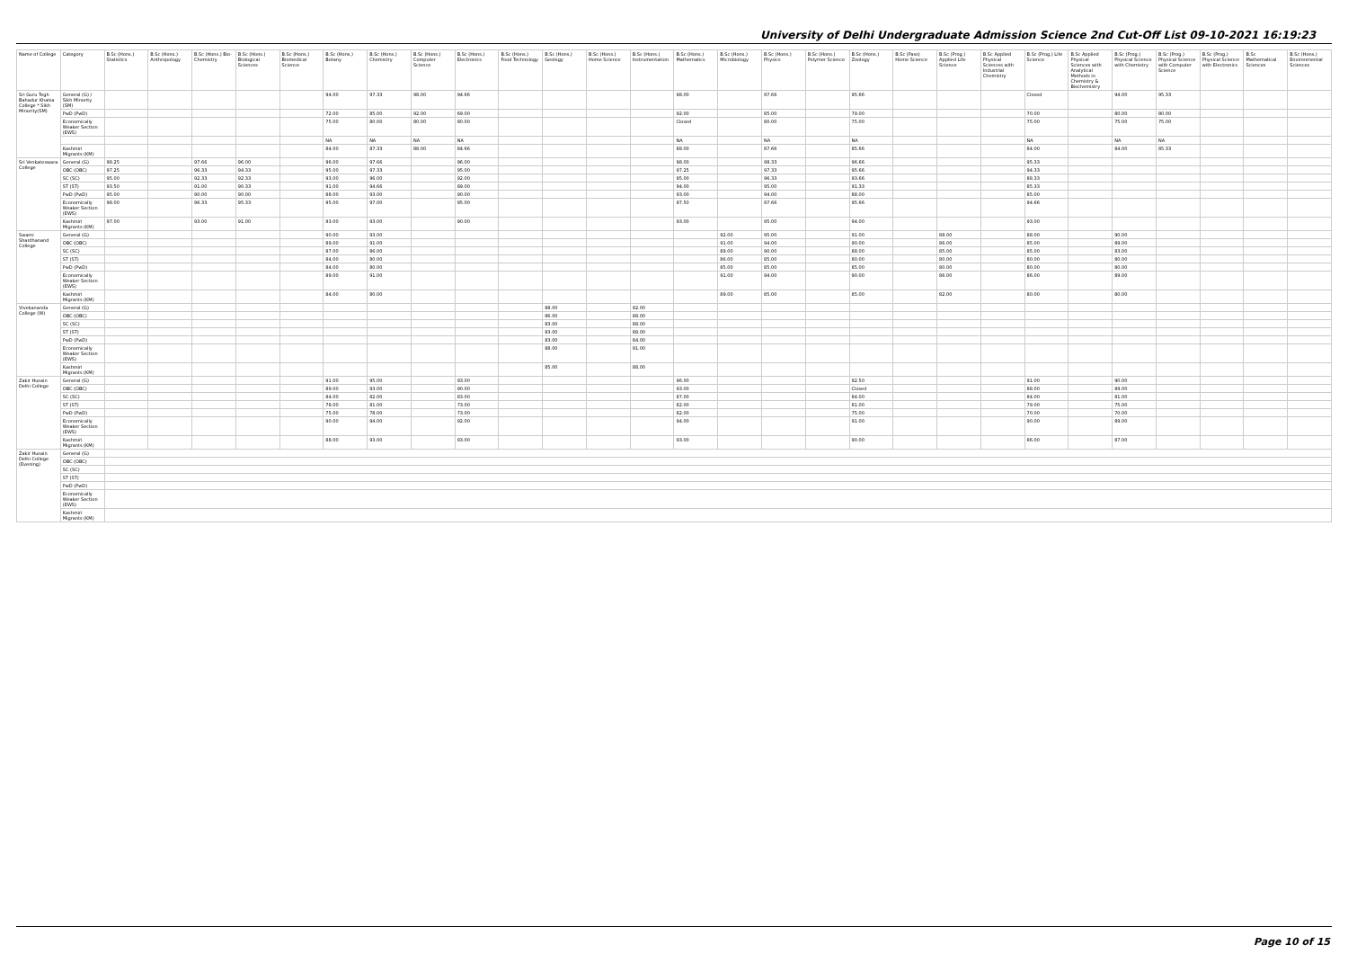University of Delhi Undergraduate Admission Science 2nd Cut-Off List 09-10-2021 16:19:23
| Name of College | Category | B.Sc (Hons.) Statistics | B.Sc (Hons.) Anthropology | B.Sc (Hons.) Bio-Chemistry | B.Sc (Hons.) Biological Sciences | B.Sc (Hons.) Biomedical Science | B.Sc (Hons.) Botany | B.Sc (Hons.) Chemistry | B.Sc (Hons.) Computer Science | B.Sc (Hons.) Electronics | B.Sc (Hons.) Food Technology | B.Sc (Hons.) Geology | B.Sc (Hons.) Home Science | B.Sc (Hons.) Instrumentation | B.Sc (Hons.) Mathematics | B.Sc (Hons.) Microbiology | B.Sc (Hons.) Physics | B.Sc (Hons.) Polymer Science | B.Sc (Hons.) Zoology | B.Sc (Pass) Home Science | B.Sc (Prog.) Applied Life Science | B.Sc Applied Physical Sciences with Industrial Chemistry | B.Sc (Prog.) Life Science | B.Sc Applied Physical Sciences with Analytical Methods in Chemistry & Biochemistry | B.Sc (Prog.) Physical Science with Chemistry | B.Sc (Prog.) Physical Science with Computer Science | B.Sc (Prog.) Physical Science with Electronics | B.Sc Mathematical Sciences | B.Sc (Hons.) Environmental Sciences |
| --- | --- | --- | --- | --- | --- | --- | --- | --- | --- | --- | --- | --- | --- | --- | --- | --- | --- | --- | --- | --- | --- | --- | --- | --- | --- | --- | --- | --- | --- |
| Sri Guru Tegh Bahadur Khalsa College * Sikh Minority(SM) | General (G) / Sikh Minority (SM) | | | | | | 94.00 | 97.33 | 98.00 | 94.66 | | | | | 98.00 | | 97.66 | | 95.66 | | | | Closed | | 94.00 | 95.33 | | | |
| | PwD (PwD) | | | | | | 72.00 | 85.00 | 92.00 | 69.00 | | | | | 92.00 | | 85.00 | | 79.00 | | | | 70.00 | | 80.00 | 80.00 | | | |
| | Economically Weaker Section (EWS) | | | | | | 75.00 | 80.00 | 80.00 | 80.00 | | | | | Closed | | 80.00 | | 75.00 | | | | 75.00 | | 75.00 | 75.00 | | | |
| | | | | | | | NA | NA | NA | NA | | | | | NA | | NA | | NA | | | | NA | | NA | NA | | | |
| | Kashmiri Migrants (KM) | | | | | | 84.00 | 87.33 | 88.00 | 84.66 | | | | | 88.00 | | 87.66 | | 85.66 | | | | 84.00 | | 84.00 | 85.33 | | | |
| Sri Venkateswara College | General (G) | 98.25 | | 97.66 | 96.00 | | 96.00 | 97.66 | | 96.00 | | | | | 98.00 | | 98.33 | | 96.66 | | | | 95.33 | | | | | | |
| | OBC (OBC) | 97.25 | | 96.33 | 94.33 | | 95.00 | 97.33 | | 95.00 | | | | | 97.25 | | 97.33 | | 95.66 | | | | 94.33 | | | | | | |
| | SC (SC) | 95.00 | | 92.33 | 92.33 | | 93.00 | 96.00 | | 92.00 | | | | | 95.00 | | 96.33 | | 93.66 | | | | 88.33 | | | | | | |
| | ST (ST) | 93.50 | | 91.00 | 90.33 | | 91.00 | 94.66 | | 89.00 | | | | | 94.00 | | 95.00 | | 91.33 | | | | 85.33 | | | | | | |
| | PwD (PwD) | 95.00 | | 90.00 | 90.00 | | 88.00 | 93.00 | | 90.00 | | | | | 93.00 | | 94.00 | | 88.00 | | | | 85.00 | | | | | | |
| | Economically Weaker Section (EWS) | 98.00 | | 96.33 | 95.33 | | 95.00 | 97.00 | | 95.00 | | | | | 97.50 | | 97.66 | | 95.66 | | | | 94.66 | | | | | | |
| | Kashmiri Migrants (KM) | 97.00 | | 93.00 | 91.00 | | 93.00 | 93.00 | | 90.00 | | | | | 93.00 | | 95.00 | | 94.00 | | | | 93.00 | | | | | | |
| Swami Shardhanand College | General (G) | | | | | | 90.00 | 93.00 | | | | | | | | 92.00 | 95.00 | | 91.00 | | 88.00 | | 88.00 | | 90.00 | | | | |
| | OBC (OBC) | | | | | | 89.00 | 91.00 | | | | | | | | 91.00 | 94.00 | | 90.00 | | 86.00 | | 85.00 | | 89.00 | | | | |
| | SC (SC) | | | | | | 87.00 | 86.00 | | | | | | | | 89.00 | 90.00 | | 88.00 | | 85.00 | | 85.00 | | 83.00 | | | | |
| | ST (ST) | | | | | | 84.00 | 80.00 | | | | | | | | 86.00 | 85.00 | | 80.00 | | 80.00 | | 80.00 | | 80.00 | | | | |
| | PwD (PwD) | | | | | | 84.00 | 80.00 | | | | | | | | 85.00 | 85.00 | | 85.00 | | 80.00 | | 80.00 | | 80.00 | | | | |
| | Economically Weaker Section (EWS) | | | | | | 89.00 | 91.00 | | | | | | | | 91.00 | 94.00 | | 90.00 | | 86.00 | | 86.00 | | 89.00 | | | | |
| | Kashmiri Migrants (KM) | | | | | | 84.00 | 80.00 | | | | | | | | 89.00 | 85.00 | | 85.00 | | 82.00 | | 80.00 | | 80.00 | | | | |
| Vivekananda College (W) | General (G) | | | | | | | | | | | 88.00 | | 92.00 | | | | | | | | | | | | | | | |
| | OBC (OBC) | | | | | | | | | | | 86.00 | | 88.00 | | | | | | | | | | | | | | | |
| | SC (SC) | | | | | | | | | | | 83.00 | | 88.00 | | | | | | | | | | | | | | | |
| | ST (ST) | | | | | | | | | | | 83.00 | | 88.00 | | | | | | | | | | | | | | | |
| | PwD (PwD) | | | | | | | | | | | 83.00 | | 84.00 | | | | | | | | | | | | | | | |
| | Economically Weaker Section (EWS) | | | | | | | | | | | 88.00 | | 91.00 | | | | | | | | | | | | | | | |
| | Kashmiri Migrants (KM) | | | | | | | | | | | 85.00 | | 88.00 | | | | | | | | | | | | | | | |
| Zakir Husain Delhi College | General (G) | | | | | | 91.00 | 95.00 | | 93.00 | | | | | 96.00 | | | | 92.50 | | | | 91.00 | | 90.00 | | | | |
| | OBC (OBC) | | | | | | 89.00 | 93.00 | | 90.00 | | | | | 93.00 | | | | Closed | | | | 88.00 | | 89.00 | | | | |
| | SC (SC) | | | | | | 84.00 | 82.00 | | 83.00 | | | | | 87.00 | | | | 84.00 | | | | 84.00 | | 81.00 | | | | |
| | ST (ST) | | | | | | 78.00 | 81.00 | | 73.00 | | | | | 82.00 | | | | 81.00 | | | | 79.00 | | 75.00 | | | | |
| | PwD (PwD) | | | | | | 75.00 | 78.00 | | 73.00 | | | | | 82.00 | | | | 75.00 | | | | 70.00 | | 70.00 | | | | |
| | Economically Weaker Section (EWS) | | | | | | 90.00 | 94.00 | | 92.00 | | | | | 94.00 | | | | 91.00 | | | | 90.00 | | 89.00 | | | | |
| | Kashmiri Migrants (KM) | | | | | | 88.00 | 93.00 | | 93.00 | | | | | 93.00 | | | | 90.00 | | | | 86.00 | | 87.00 | | | | |
| Zakir Husain Delhi College (Evening) | General (G) | | | | | | | | | | | | | | | | | | | | | | | | | | | | |
| | OBC (OBC) | | | | | | | | | | | | | | | | | | | | | | | | | | | | |
| | SC (SC) | | | | | | | | | | | | | | | | | | | | | | | | | | | | |
| | ST (ST) | | | | | | | | | | | | | | | | | | | | | | | | | | | | |
| | PwD (PwD) | | | | | | | | | | | | | | | | | | | | | | | | | | | | |
| | Economically Weaker Section (EWS) | | | | | | | | | | | | | | | | | | | | | | | | | | | | |
| | Kashmiri Migrants (KM) | | | | | | | | | | | | | | | | | | | | | | | | | | | | |
Page 10 of 15